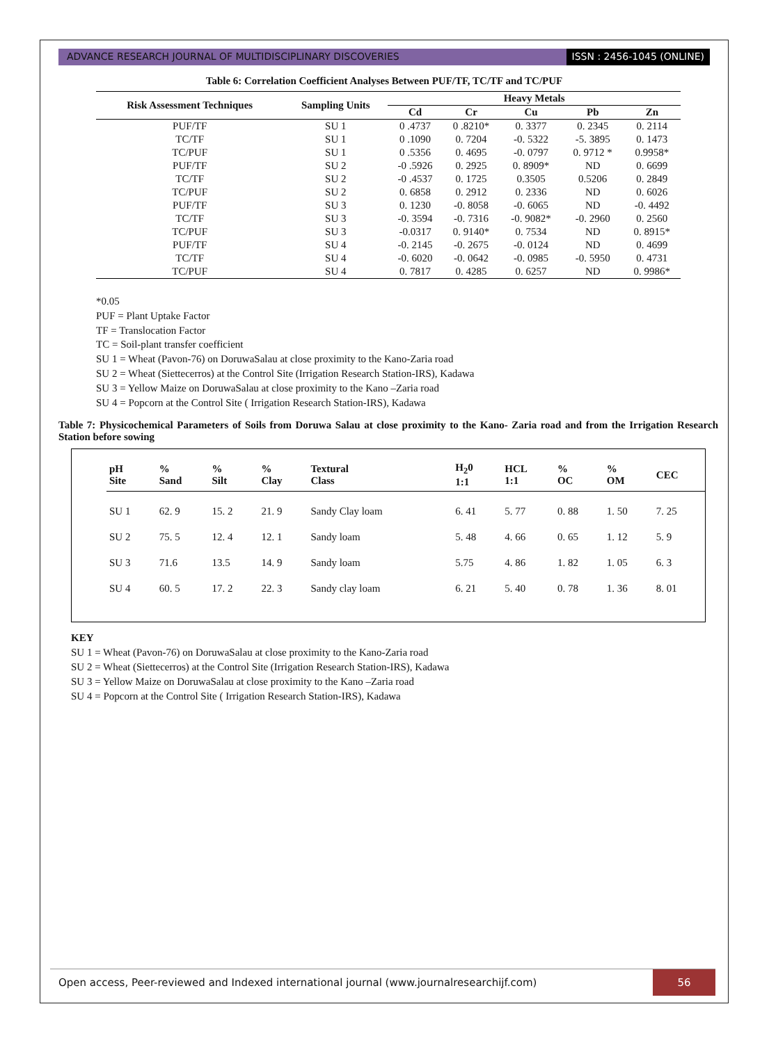ADVANCE RESEARCH JOURNAL OF MULTIDISCIPLINARY DISCOVERIES
ISSN : 2456-1045 (ONLINE)
Table 6: Correlation Coefficient Analyses Between PUF/TF, TC/TF and TC/PUF
| Risk Assessment Techniques | Sampling Units | Heavy Metals | | | | |
| --- | --- | --- | --- | --- | --- | --- |
| | | Cd | Cr | Cu | Pb | Zn |
| PUF/TF | SU 1 | 0 .4737 | 0 .8210* | 0. 3377 | 0. 2345 | 0. 2114 |
| TC/TF | SU 1 | 0 .1090 | 0. 7204 | -0. 5322 | -5. 3895 | 0. 1473 |
| TC/PUF | SU 1 | 0 .5356 | 0. 4695 | -0. 0797 | 0. 9712 * | 0.9958* |
| PUF/TF | SU 2 | -0 .5926 | 0. 2925 | 0. 8909* | ND | 0. 6699 |
| TC/TF | SU 2 | -0 .4537 | 0. 1725 | 0.3505 | 0.5206 | 0. 2849 |
| TC/PUF | SU 2 | 0. 6858 | 0. 2912 | 0. 2336 | ND | 0. 6026 |
| PUF/TF | SU 3 | 0. 1230 | -0. 8058 | -0. 6065 | ND | -0. 4492 |
| TC/TF | SU 3 | -0. 3594 | -0. 7316 | -0. 9082* | -0. 2960 | 0. 2560 |
| TC/PUF | SU 3 | -0.0317 | 0. 9140* | 0. 7534 | ND | 0. 8915* |
| PUF/TF | SU 4 | -0. 2145 | -0. 2675 | -0. 0124 | ND | 0. 4699 |
| TC/TF | SU 4 | -0. 6020 | -0. 0642 | -0. 0985 | -0. 5950 | 0. 4731 |
| TC/PUF | SU 4 | 0. 7817 | 0. 4285 | 0. 6257 | ND | 0. 9986* |
*0.05
PUF = Plant Uptake Factor
TF = Translocation Factor
TC = Soil-plant transfer coefficient
SU 1 = Wheat (Pavon-76) on DoruwaSalau at close proximity to the Kano-Zaria road
SU 2 = Wheat (Siettecerros) at the Control Site (Irrigation Research Station-IRS), Kadawa
SU 3 = Yellow Maize on DoruwaSalau at close proximity to the Kano –Zaria road
SU 4 = Popcorn at the Control Site ( Irrigation Research Station-IRS), Kadawa
Table 7: Physicochemical Parameters of Soils from Doruwa Salau at close proximity to the Kano- Zaria road and from the Irrigation Research Station before sowing
| pH Site | % Sand | % Silt | % Clay | Textural Class | H<sub>2</sub>0 1:1 | HCL 1:1 | % OC | % OM | CEC |
| --- | --- | --- | --- | --- | --- | --- | --- | --- | --- |
| SU 1 | 62. 9 | 15. 2 | 21. 9 | Sandy Clay loam | 6. 41 | 5. 77 | 0. 88 | 1. 50 | 7. 25 |
| SU 2 | 75. 5 | 12. 4 | 12. 1 | Sandy loam | 5. 48 | 4. 66 | 0. 65 | 1. 12 | 5. 9 |
| SU 3 | 71.6 | 13.5 | 14. 9 | Sandy loam | 5.75 | 4. 86 | 1. 82 | 1. 05 | 6. 3 |
| SU 4 | 60. 5 | 17. 2 | 22. 3 | Sandy clay loam | 6. 21 | 5. 40 | 0. 78 | 1. 36 | 8. 01 |
KEY
SU 1 = Wheat (Pavon-76) on DoruwaSalau at close proximity to the Kano-Zaria road
SU 2 = Wheat (Siettecerros) at the Control Site (Irrigation Research Station-IRS), Kadawa
SU 3 = Yellow Maize on DoruwaSalau at close proximity to the Kano –Zaria road
SU 4 = Popcorn at the Control Site ( Irrigation Research Station-IRS), Kadawa
Open access, Peer-reviewed and Indexed international journal (www.journalresearchijf.com)
56